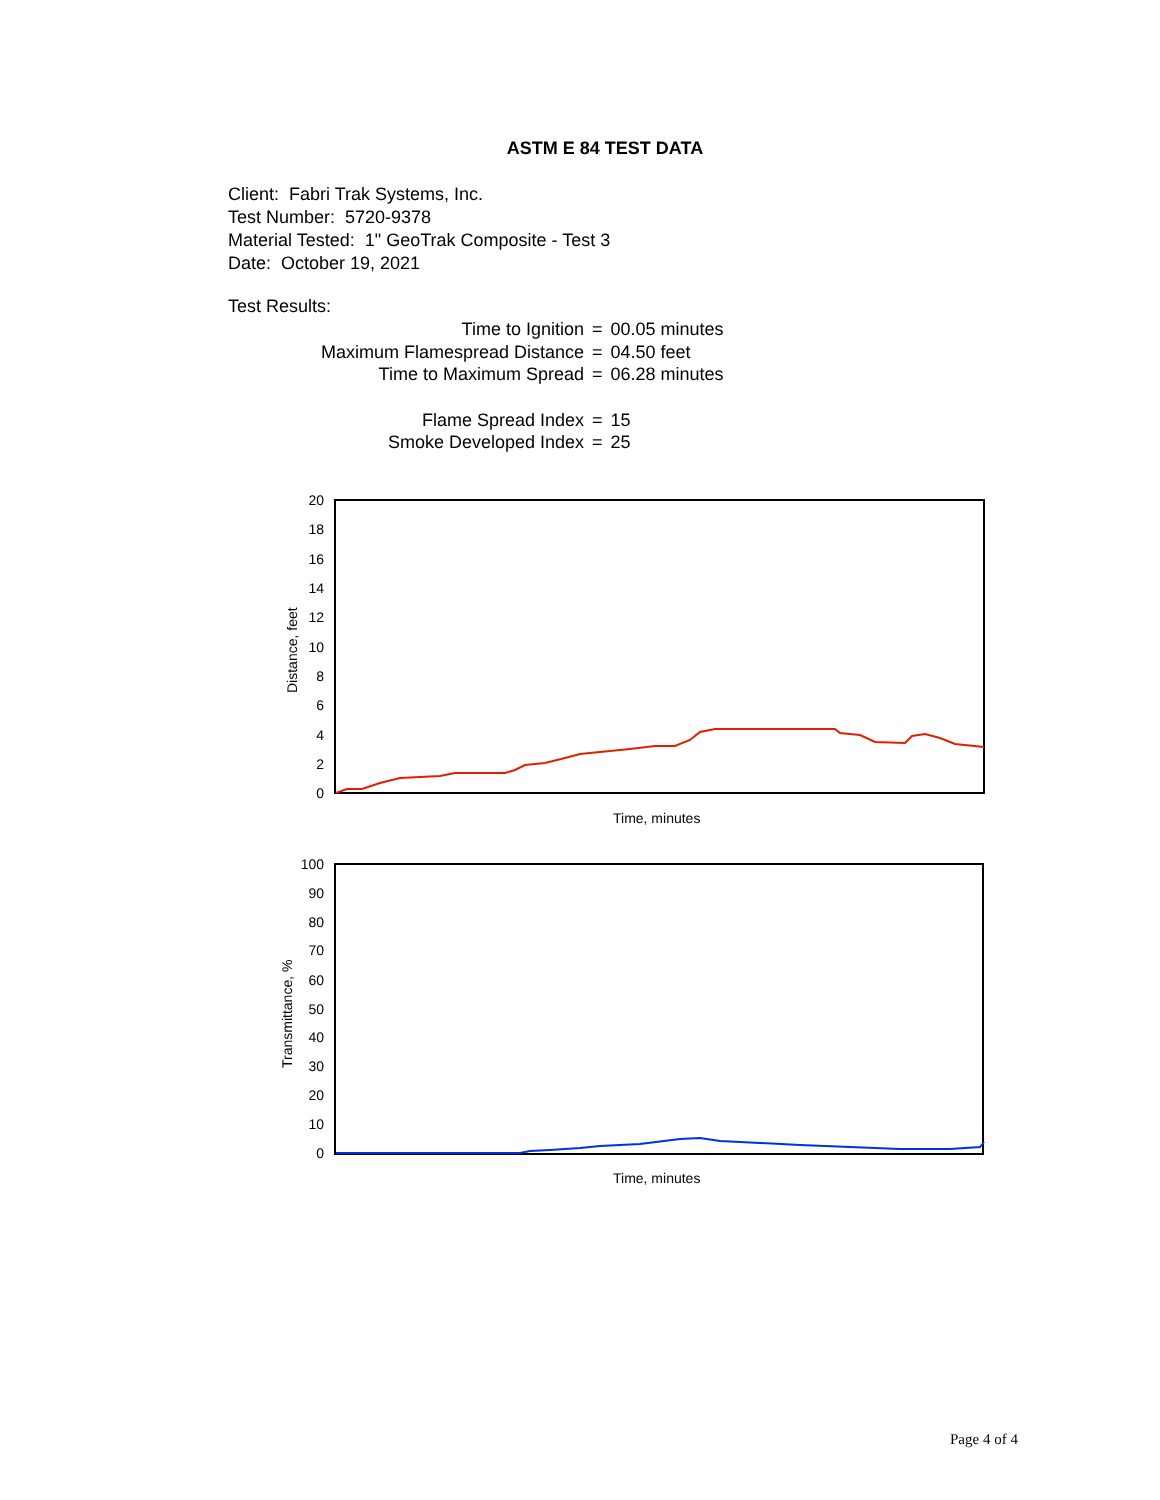ASTM E 84 TEST DATA
Client: Fabri Trak Systems, Inc.
Test Number: 5720-9378
Material Tested: 1" GeoTrak Composite - Test 3
Date: October 19, 2021
Test Results:
| Time to Ignition | = | 00.05 minutes |
| Maximum Flamespread Distance | = | 04.50 feet |
| Time to Maximum Spread | = | 06.28 minutes |
| Flame Spread Index | = | 15 |
| Smoke Developed Index | = | 25 |
20
18
16
14
12
10
8
6
4
2
0
Distance, feet
Time, minutes
100
90
80
70
60
50
40
30
20
10
0
Transmittance, %
Time, minutes
Page 4 of 4